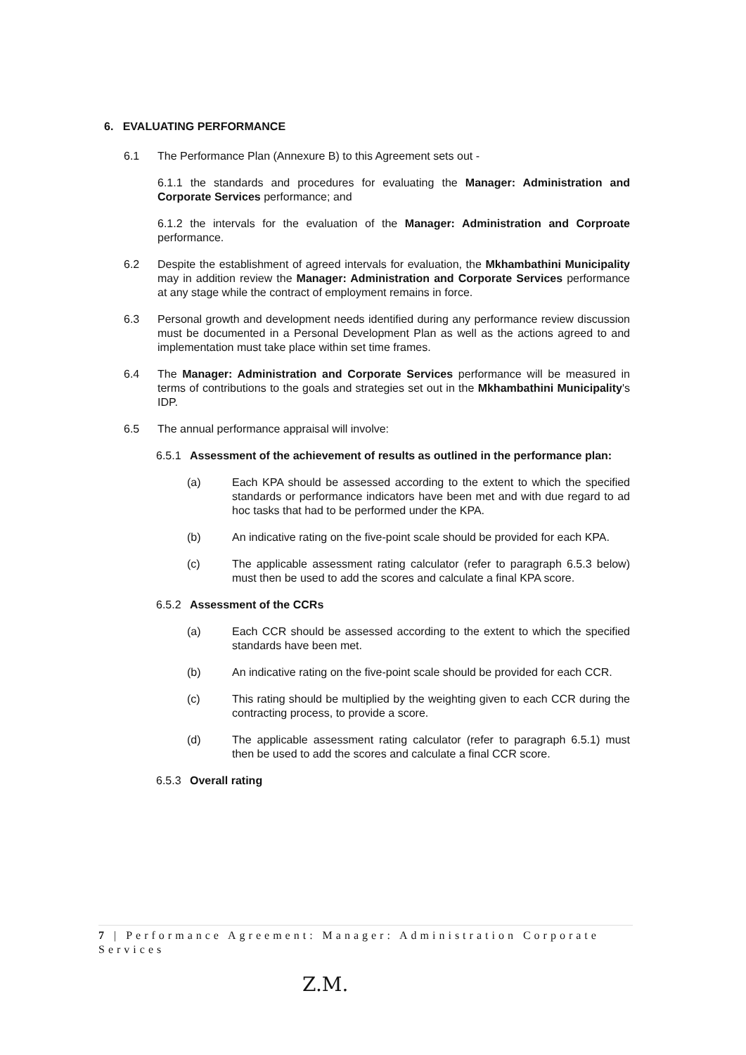6. EVALUATING PERFORMANCE
6.1 The Performance Plan (Annexure B) to this Agreement sets out -
6.1.1 the standards and procedures for evaluating the Manager: Administration and Corporate Services performance; and
6.1.2 the intervals for the evaluation of the Manager: Administration and Corproate performance.
6.2 Despite the establishment of agreed intervals for evaluation, the Mkhambathini Municipality may in addition review the Manager: Administration and Corporate Services performance at any stage while the contract of employment remains in force.
6.3 Personal growth and development needs identified during any performance review discussion must be documented in a Personal Development Plan as well as the actions agreed to and implementation must take place within set time frames.
6.4 The Manager: Administration and Corporate Services performance will be measured in terms of contributions to the goals and strategies set out in the Mkhambathini Municipality's IDP.
6.5 The annual performance appraisal will involve:
6.5.1 Assessment of the achievement of results as outlined in the performance plan:
(a) Each KPA should be assessed according to the extent to which the specified standards or performance indicators have been met and with due regard to ad hoc tasks that had to be performed under the KPA.
(b) An indicative rating on the five-point scale should be provided for each KPA.
(c) The applicable assessment rating calculator (refer to paragraph 6.5.3 below) must then be used to add the scores and calculate a final KPA score.
6.5.2 Assessment of the CCRs
(a) Each CCR should be assessed according to the extent to which the specified standards have been met.
(b) An indicative rating on the five-point scale should be provided for each CCR.
(c) This rating should be multiplied by the weighting given to each CCR during the contracting process, to provide a score.
(d) The applicable assessment rating calculator (refer to paragraph 6.5.1) must then be used to add the scores and calculate a final CCR score.
6.5.3 Overall rating
7 | Performance Agreement: Manager: Administration Corporate Services
Z.M.